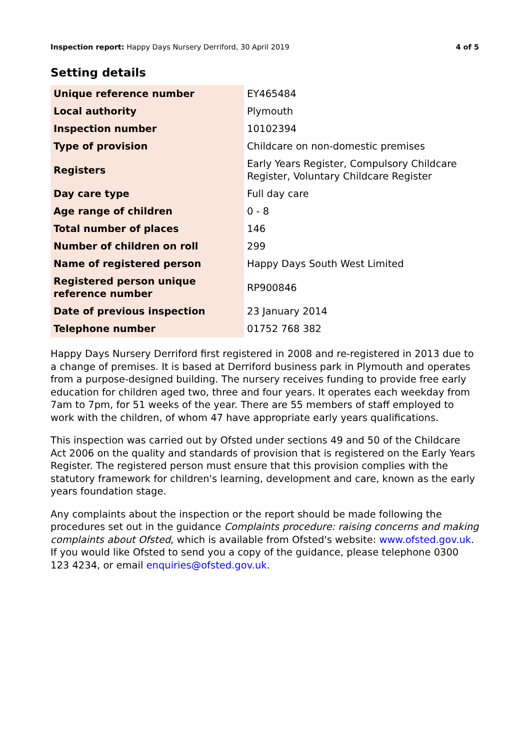Inspection report: Happy Days Nursery Derriford, 30 April 2019 4 of 5
Setting details
| Unique reference number | EY465484 |
| Local authority | Plymouth |
| Inspection number | 10102394 |
| Type of provision | Childcare on non-domestic premises |
| Registers | Early Years Register, Compulsory Childcare Register, Voluntary Childcare Register |
| Day care type | Full day care |
| Age range of children | 0 - 8 |
| Total number of places | 146 |
| Number of children on roll | 299 |
| Name of registered person | Happy Days South West Limited |
| Registered person unique reference number | RP900846 |
| Date of previous inspection | 23 January 2014 |
| Telephone number | 01752 768 382 |
Happy Days Nursery Derriford first registered in 2008 and re-registered in 2013 due to a change of premises. It is based at Derriford business park in Plymouth and operates from a purpose-designed building. The nursery receives funding to provide free early education for children aged two, three and four years. It operates each weekday from 7am to 7pm, for 51 weeks of the year. There are 55 members of staff employed to work with the children, of whom 47 have appropriate early years qualifications.
This inspection was carried out by Ofsted under sections 49 and 50 of the Childcare Act 2006 on the quality and standards of provision that is registered on the Early Years Register. The registered person must ensure that this provision complies with the statutory framework for children's learning, development and care, known as the early years foundation stage.
Any complaints about the inspection or the report should be made following the procedures set out in the guidance Complaints procedure: raising concerns and making complaints about Ofsted, which is available from Ofsted's website: www.ofsted.gov.uk. If you would like Ofsted to send you a copy of the guidance, please telephone 0300 123 4234, or email enquiries@ofsted.gov.uk.